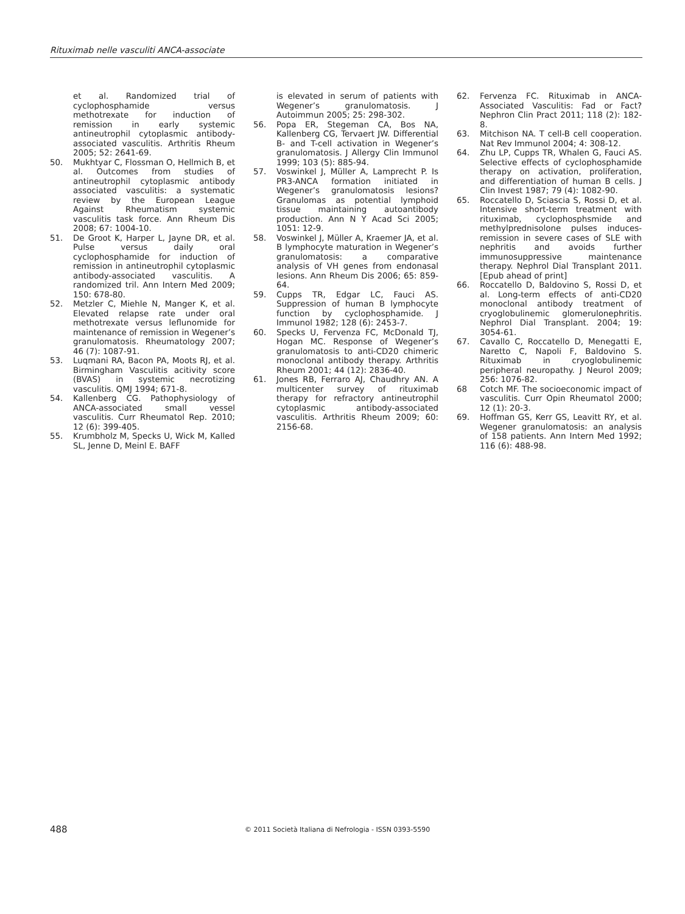Rituximab nelle vasculiti ANCA-associate
et al. Randomized trial of cyclophosphamide versus methotrexate for induction of remission in early systemic antineutrophil cytoplasmic antibody-associated vasculitis. Arthritis Rheum 2005; 52: 2641-69.
50. Mukhtyar C, Flossman O, Hellmich B, et al. Outcomes from studies of antineutrophil cytoplasmic antibody associated vasculitis: a systematic review by the European League Against Rheumatism systemic vasculitis task force. Ann Rheum Dis 2008; 67: 1004-10.
51. De Groot K, Harper L, Jayne DR, et al. Pulse versus daily oral cyclophosphamide for induction of remission in antineutrophil cytoplasmic antibody-associated vasculitis. A randomized tril. Ann Intern Med 2009; 150: 678-80.
52. Metzler C, Miehle N, Manger K, et al. Elevated relapse rate under oral methotrexate versus leflunomide for maintenance of remission in Wegener’s granulomatosis. Rheumatology 2007; 46 (7): 1087-91.
53. Luqmani RA, Bacon PA, Moots RJ, et al. Birmingham Vasculitis acitivity score (BVAS) in systemic necrotizing vasculitis. QMJ 1994; 671-8.
54. Kallenberg CG. Pathophysiology of ANCA-associated small vessel vasculitis. Curr Rheumatol Rep. 2010; 12 (6): 399-405.
55. Krumbholz M, Specks U, Wick M, Kalled SL, Jenne D, Meinl E. BAFF
is elevated in serum of patients with Wegener’s granulomatosis. J Autoimmun 2005; 25: 298-302.
56. Popa ER, Stegeman CA, Bos NA, Kallenberg CG, Tervaert JW. Differential B- and T-cell activation in Wegener’s granulomatosis. J Allergy Clin Immunol 1999; 103 (5): 885-94.
57. Voswinkel J, Müller A, Lamprecht P. Is PR3-ANCA formation initiated in Wegener’s granulomatosis lesions? Granulomas as potential lymphoid tissue maintaining autoantibody production. Ann N Y Acad Sci 2005; 1051: 12-9.
58. Voswinkel J, Müller A, Kraemer JA, et al. B lymphocyte maturation in Wegener’s granulomatosis: a comparative analysis of VH genes from endonasal lesions. Ann Rheum Dis 2006; 65: 859-64.
59. Cupps TR, Edgar LC, Fauci AS. Suppression of human B lymphocyte function by cyclophosphamide. J Immunol 1982; 128 (6): 2453-7.
60. Specks U, Fervenza FC, McDonald TJ, Hogan MC. Response of Wegener’s granulomatosis to anti-CD20 chimeric monoclonal antibody therapy. Arthritis Rheum 2001; 44 (12): 2836-40.
61. Jones RB, Ferraro AJ, Chaudhry AN. A multicenter survey of rituximab therapy for refractory antineutrophil cytoplasmic antibody-associated vasculitis. Arthritis Rheum 2009; 60: 2156-68.
62. Fervenza FC. Rituximab in ANCA-Associated Vasculitis: Fad or Fact? Nephron Clin Pract 2011; 118 (2): 182-8.
63. Mitchison NA. T cell-B cell cooperation. Nat Rev Immunol 2004; 4: 308-12.
64. Zhu LP, Cupps TR, Whalen G, Fauci AS. Selective effects of cyclophosphamide therapy on activation, proliferation, and differentiation of human B cells. J Clin Invest 1987; 79 (4): 1082-90.
65. Roccatello D, Sciascia S, Rossi D, et al. Intensive short-term treatment with rituximab, cyclophosphsmide and methylprednisolone pulses induces-remission in severe cases of SLE with nephritis and avoids further immunosuppressive maintenance therapy. Nephrol Dial Transplant 2011. [Epub ahead of print]
66. Roccatello D, Baldovino S, Rossi D, et al. Long-term effects of anti-CD20 monoclonal antibody treatment of cryoglobulinemic glomerulonephritis. Nephrol Dial Transplant. 2004; 19: 3054-61.
67. Cavallo C, Roccatello D, Menegatti E, Naretto C, Napoli F, Baldovino S. Rituximab in cryoglobulinemic peripheral neuropathy. J Neurol 2009; 256: 1076-82.
68 Cotch MF. The socioeconomic impact of vasculitis. Curr Opin Rheumatol 2000; 12 (1): 20-3.
69. Hoffman GS, Kerr GS, Leavitt RY, et al. Wegener granulomatosis: an analysis of 158 patients. Ann Intern Med 1992; 116 (6): 488-98.
488 © 2011 Società Italiana di Nefrologia - ISSN 0393-5590